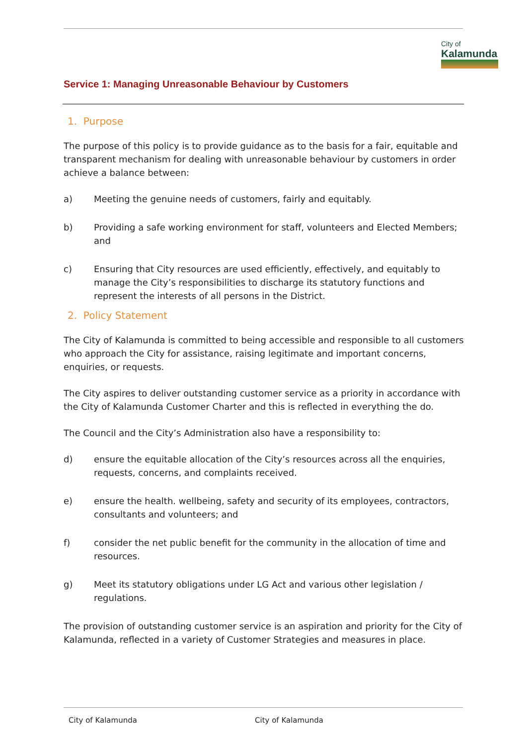City of
Kalamunda
Service 1: Managing Unreasonable Behaviour by Customers
1. Purpose
The purpose of this policy is to provide guidance as to the basis for a fair, equitable and transparent mechanism for dealing with unreasonable behaviour by customers in order achieve a balance between:
a) Meeting the genuine needs of customers, fairly and equitably.
b) Providing a safe working environment for staff, volunteers and Elected Members; and
c) Ensuring that City resources are used efficiently, effectively, and equitably to manage the City’s responsibilities to discharge its statutory functions and represent the interests of all persons in the District.
2. Policy Statement
The City of Kalamunda is committed to being accessible and responsible to all customers who approach the City for assistance, raising legitimate and important concerns, enquiries, or requests.
The City aspires to deliver outstanding customer service as a priority in accordance with the City of Kalamunda Customer Charter and this is reflected in everything the do.
The Council and the City’s Administration also have a responsibility to:
d) ensure the equitable allocation of the City’s resources across all the enquiries, requests, concerns, and complaints received.
e) ensure the health. wellbeing, safety and security of its employees, contractors, consultants and volunteers; and
f) consider the net public benefit for the community in the allocation of time and resources.
g) Meet its statutory obligations under LG Act and various other legislation / regulations.
The provision of outstanding customer service is an aspiration and priority for the City of Kalamunda, reflected in a variety of Customer Strategies and measures in place.
City of Kalamunda City of Kalamunda